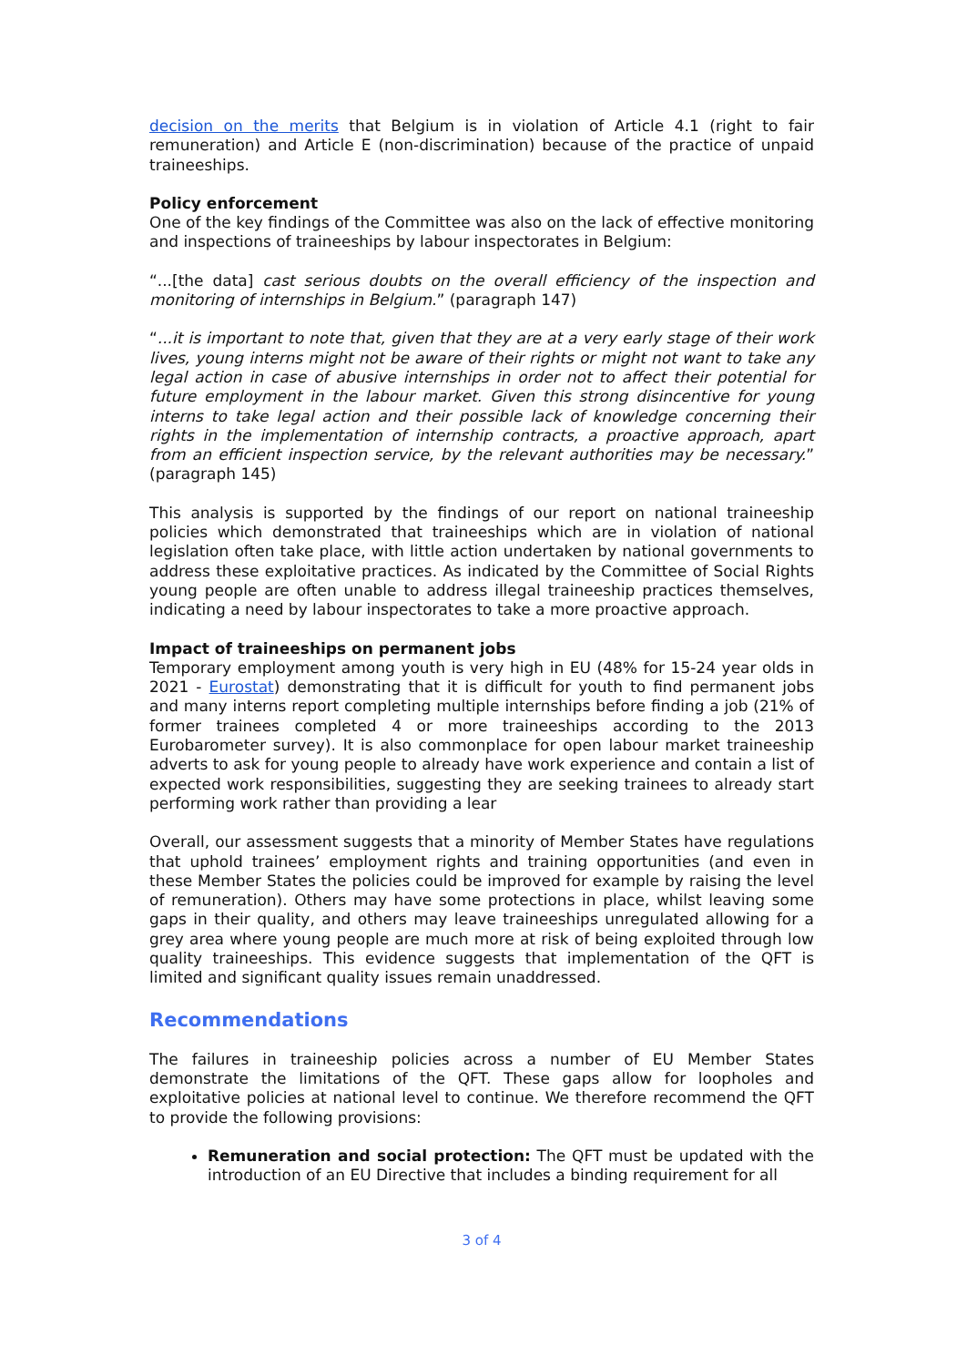decision on the merits that Belgium is in violation of Article 4.1 (right to fair remuneration) and Article E (non-discrimination) because of the practice of unpaid traineeships.
Policy enforcement
One of the key findings of the Committee was also on the lack of effective monitoring and inspections of traineeships by labour inspectorates in Belgium:
“...[the data] cast serious doubts on the overall efficiency of the inspection and monitoring of internships in Belgium.” (paragraph 147)
“...it is important to note that, given that they are at a very early stage of their work lives, young interns might not be aware of their rights or might not want to take any legal action in case of abusive internships in order not to affect their potential for future employment in the labour market. Given this strong disincentive for young interns to take legal action and their possible lack of knowledge concerning their rights in the implementation of internship contracts, a proactive approach, apart from an efficient inspection service, by the relevant authorities may be necessary.” (paragraph 145)
This analysis is supported by the findings of our report on national traineeship policies which demonstrated that traineeships which are in violation of national legislation often take place, with little action undertaken by national governments to address these exploitative practices. As indicated by the Committee of Social Rights young people are often unable to address illegal traineeship practices themselves, indicating a need by labour inspectorates to take a more proactive approach.
Impact of traineeships on permanent jobs
Temporary employment among youth is very high in EU (48% for 15-24 year olds in 2021 - Eurostat) demonstrating that it is difficult for youth to find permanent jobs and many interns report completing multiple internships before finding a job (21% of former trainees completed 4 or more traineeships according to the 2013 Eurobarometer survey). It is also commonplace for open labour market traineeship adverts to ask for young people to already have work experience and contain a list of expected work responsibilities, suggesting they are seeking trainees to already start performing work rather than providing a lear
Overall, our assessment suggests that a minority of Member States have regulations that uphold trainees’ employment rights and training opportunities (and even in these Member States the policies could be improved for example by raising the level of remuneration). Others may have some protections in place, whilst leaving some gaps in their quality, and others may leave traineeships unregulated allowing for a grey area where young people are much more at risk of being exploited through low quality traineeships. This evidence suggests that implementation of the QFT is limited and significant quality issues remain unaddressed.
Recommendations
The failures in traineeship policies across a number of EU Member States demonstrate the limitations of the QFT. These gaps allow for loopholes and exploitative policies at national level to continue. We therefore recommend the QFT to provide the following provisions:
Remuneration and social protection: The QFT must be updated with the introduction of an EU Directive that includes a binding requirement for all
3 of 4